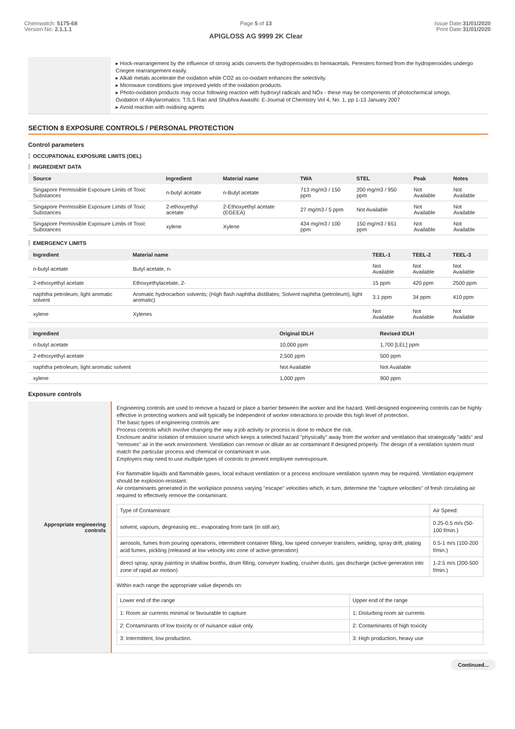Chemwatch: 5175-68
Version No: 2.1.1.1
Page 5 of 13
APIGLOSS AG 9999 2K Clear
Issue Date:31/01/2020
Print Date:31/01/2020
▸ Hock-rearrangement by the influence of strong acids converts the hydroperoxides to hemiacetals. Peresters formed from the hydroperoxides undergo Criegee rearrangement easily.
▸ Alkali metals accelerate the oxidation while CO2 as co-oxidant enhances the selectivity.
▸ Microwave conditions give improved yields of the oxidation products.
▸ Photo-oxidation products may occur following reaction with hydroxyl radicals and NOx - these may be components of photochemical smogs.
Oxidation of Alkylaromatics: T.S.S Rao and Shubhra Awasthi: E-Journal of Chemistry Vol 4, No. 1, pp 1-13 January 2007
▸ Avoid reaction with oxidising agents
SECTION 8 EXPOSURE CONTROLS / PERSONAL PROTECTION
Control parameters
OCCUPATIONAL EXPOSURE LIMITS (OEL)
INGREDIENT DATA
| Source | Ingredient | Material name | TWA | STEL | Peak | Notes |
| --- | --- | --- | --- | --- | --- | --- |
| Singapore Permissible Exposure Limits of Toxic Substances | n-butyl acetate | n-Butyl acetate | 713 mg/m3 / 150 ppm | 200 mg/m3 / 950 ppm | Not Available | Not Available |
| Singapore Permissible Exposure Limits of Toxic Substances | 2-ethoxyethyl acetate | 2-Ethoxyethyl acetate (EGEEA) | 27 mg/m3 / 5 ppm | Not Available | Not Available | Not Available |
| Singapore Permissible Exposure Limits of Toxic Substances | xylene | Xylene | 434 mg/m3 / 100 ppm | 150 mg/m3 / 651 ppm | Not Available | Not Available |
EMERGENCY LIMITS
| Ingredient | Material name | TEEL-1 | TEEL-2 | TEEL-3 |
| --- | --- | --- | --- | --- |
| n-butyl acetate | Butyl acetate, n- | Not Available | Not Available | Not Available |
| 2-ethoxyethyl acetate | Ethoxyethylacetate, 2- | 15 ppm | 420 ppm | 2500 ppm |
| naphtha petroleum, light aromatic solvent | Aromatic hydrocarbon solvents; (High flash naphtha distillates; Solvent naphtha (petroleum), light aromatic) | 3.1 ppm | 34 ppm | 410 ppm |
| xylene | Xylenes | Not Available | Not Available | Not Available |
| Ingredient | Original IDLH | Revised IDLH |
| --- | --- | --- |
| n-butyl acetate | 10,000 ppm | 1,700 [LEL] ppm |
| 2-ethoxyethyl acetate | 2,500 ppm | 500 ppm |
| naphtha petroleum, light aromatic solvent | Not Available | Not Available |
| xylene | 1,000 ppm | 900 ppm |
Exposure controls
Appropriate engineering controls
Engineering controls are used to remove a hazard or place a barrier between the worker and the hazard. Well-designed engineering controls can be highly effective in protecting workers and will typically be independent of worker interactions to provide this high level of protection.
The basic types of engineering controls are:
Process controls which involve changing the way a job activity or process is done to reduce the risk.
Enclosure and/or isolation of emission source which keeps a selected hazard "physically" away from the worker and ventilation that strategically "adds" and "removes" air in the work environment. Ventilation can remove or dilute an air contaminant if designed properly. The design of a ventilation system must match the particular process and chemical or contaminant in use.
Employers may need to use multiple types of controls to prevent employee overexposure.
For flammable liquids and flammable gases, local exhaust ventilation or a process enclosure ventilation system may be required. Ventilation equipment should be explosion-resistant.
Air contaminants generated in the workplace possess varying "escape" velocities which, in turn, determine the "capture velocities" of fresh circulating air required to effectively remove the contaminant.
| Type of Contaminant: | Air Speed: |
| solvent, vapours, degreasing etc., evaporating from tank (in still air). | 0.25-0.5 m/s (50-100 f/min.) |
| aerosols, fumes from pouring operations, intermittent container filling, low speed conveyer transfers, welding, spray drift, plating acid fumes, pickling (released at low velocity into zone of active generation) | 0.5-1 m/s (100-200 f/min.) |
| direct spray, spray painting in shallow booths, drum filling, conveyer loading, crusher dusts, gas discharge (active generation into zone of rapid air motion) | 1-2.5 m/s (200-500 f/min.) |
Within each range the appropriate value depends on:
| Lower end of the range | Upper end of the range |
| 1: Room air currents minimal or favourable to capture | 1: Disturbing room air currents |
| 2: Contaminants of low toxicity or of nuisance value only. | 2: Contaminants of high toxicity |
| 3: Intermittent, low production. | 3: High production, heavy use |
Continued...